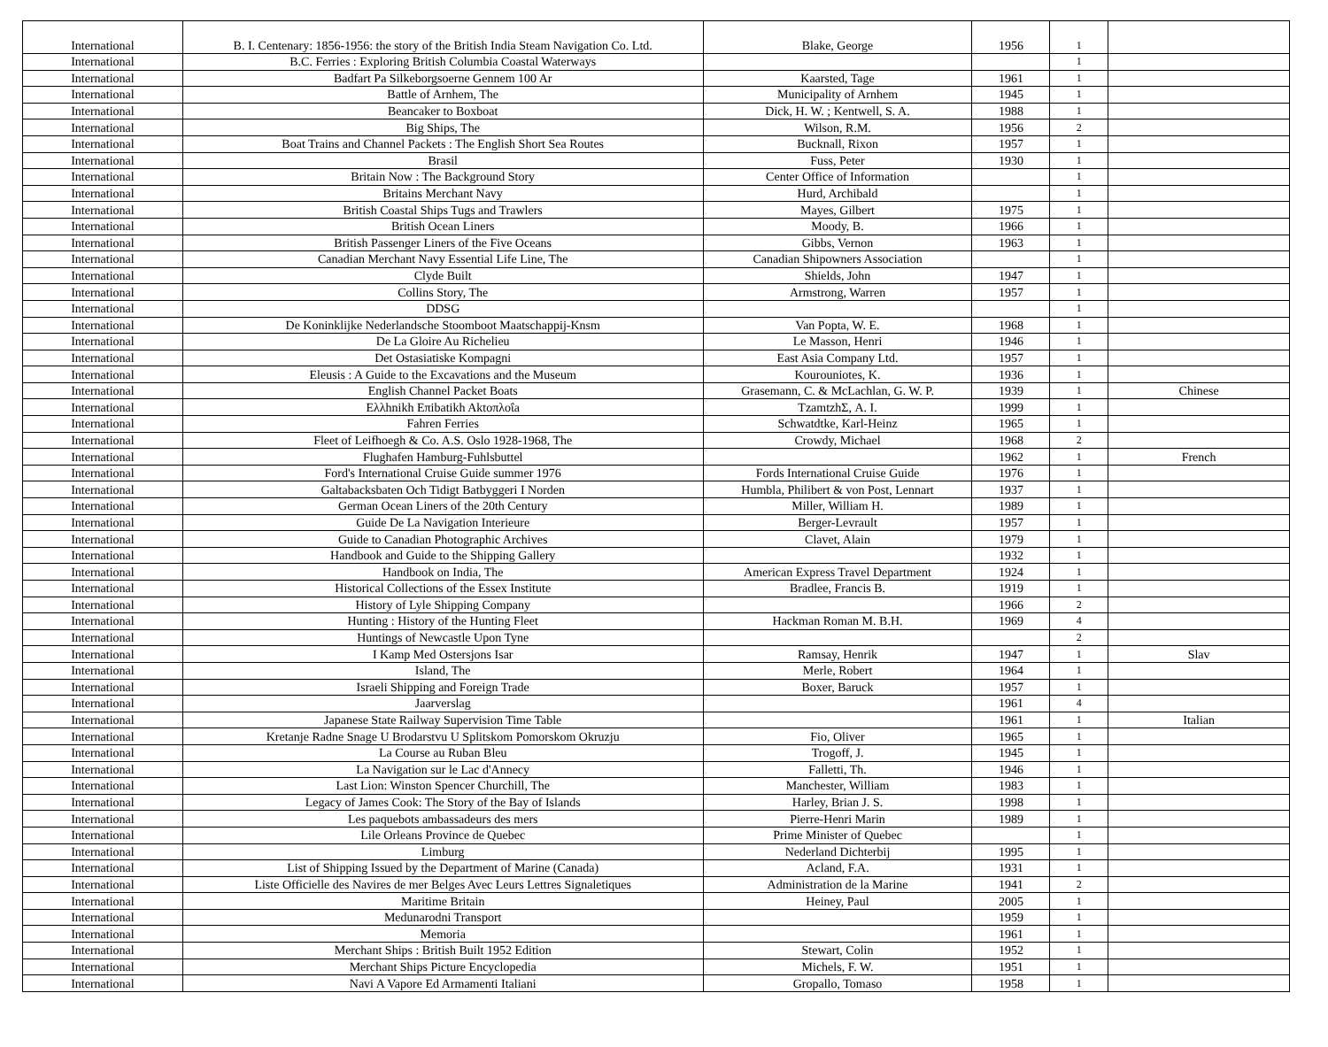| International | B. I. Centenary: 1856-1956: the story of the British India Steam Navigation Co. Ltd. | Blake, George | 1956 | 1 | |
| International | B.C. Ferries : Exploring British Columbia Coastal Waterways | | | 1 | |
| International | Badfart Pa Silkeborgsoerne Gennem 100 Ar | Kaarsted, Tage | 1961 | 1 | |
| International | Battle of Arnhem, The | Municipality of Arnhem | 1945 | 1 | |
| International | Beancaker to Boxboat | Dick, H. W. ; Kentwell, S. A. | 1988 | 1 | |
| International | Big Ships, The | Wilson, R.M. | 1956 | 2 | |
| International | Boat Trains and Channel Packets : The English Short Sea Routes | Bucknall, Rixon | 1957 | 1 | |
| International | Brasil | Fuss, Peter | 1930 | 1 | |
| International | Britain Now : The Background Story | Center Office of Information | | 1 | |
| International | Britains Merchant Navy | Hurd, Archibald | | 1 | |
| International | British Coastal Ships Tugs and Trawlers | Mayes, Gilbert | 1975 | 1 | |
| International | British Ocean Liners | Moody, B. | 1966 | 1 | |
| International | British Passenger Liners of the Five Oceans | Gibbs, Vernon | 1963 | 1 | |
| International | Canadian Merchant Navy Essential Life Line, The | Canadian Shipowners Association | | 1 | |
| International | Clyde Built | Shields, John | 1947 | 1 | |
| International | Collins Story, The | Armstrong, Warren | 1957 | 1 | |
| International | DDSG | | | 1 | |
| International | De Koninklijke Nederlandsche Stoomboot Maatschappij-Knsm | Van Popta, W. E. | 1968 | 1 | |
| International | De La Gloire Au Richelieu | Le Masson, Henri | 1946 | 1 | |
| International | Det Ostasiatiske Kompagni | East Asia Company Ltd. | 1957 | 1 | |
| International | Eleusis : A Guide to the Excavations and the Museum | Kourouniotes, K. | 1936 | 1 | |
| International | English Channel Packet Boats | Grasemann, C. & McLachlan, G. W. P. | 1939 | 1 | Chinese |
| International | Eλλhnikh Eπibatikh Aktoπλoΐa | TzamtzhΣ, A. I. | 1999 | 1 | |
| International | Fahren Ferries | Schwatdtke, Karl-Heinz | 1965 | 1 | |
| International | Fleet of Leifhoegh & Co. A.S. Oslo 1928-1968, The | Crowdy, Michael | 1968 | 2 | |
| International | Flughafen Hamburg-Fuhlsbuttel | | 1962 | 1 | French |
| International | Ford's International Cruise Guide summer 1976 | Fords International Cruise Guide | 1976 | 1 | |
| International | Galtabacksbaten Och Tidigt Batbyggeri I Norden | Humbla, Philibert & von Post, Lennart | 1937 | 1 | |
| International | German Ocean Liners of the 20th Century | Miller, William H. | 1989 | 1 | |
| International | Guide De La Navigation Interieure | Berger-Levrault | 1957 | 1 | |
| International | Guide to Canadian Photographic Archives | Clavet, Alain | 1979 | 1 | |
| International | Handbook and Guide to the Shipping Gallery | | 1932 | 1 | |
| International | Handbook on India, The | American Express Travel Department | 1924 | 1 | |
| International | Historical Collections of the Essex Institute | Bradlee, Francis B. | 1919 | 1 | |
| International | History of Lyle Shipping Company | | 1966 | 2 | |
| International | Hunting : History of the Hunting Fleet | Hackman Roman M. B.H. | 1969 | 4 | |
| International | Huntings of Newcastle Upon Tyne | | | 2 | |
| International | I Kamp Med Ostersjons Isar | Ramsay, Henrik | 1947 | 1 | Slav |
| International | Island, The | Merle, Robert | 1964 | 1 | |
| International | Israeli Shipping and Foreign Trade | Boxer, Baruck | 1957 | 1 | |
| International | Jaarverslag | | 1961 | 4 | |
| International | Japanese State Railway Supervision Time Table | | 1961 | 1 | Italian |
| International | Kretanje Radne Snage U Brodarstvu U Splitskom Pomorskom Okruzju | Fio, Oliver | 1965 | 1 | |
| International | La Course au Ruban Bleu | Trogoff, J. | 1945 | 1 | |
| International | La Navigation sur le Lac d'Annecy | Falletti, Th. | 1946 | 1 | |
| International | Last Lion: Winston Spencer Churchill, The | Manchester, William | 1983 | 1 | |
| International | Legacy of James Cook: The Story of the Bay of Islands | Harley, Brian J. S. | 1998 | 1 | |
| International | Les paquebots ambassadeurs des mers | Pierre-Henri Marin | 1989 | 1 | |
| International | Lile Orleans Province de Quebec | Prime Minister of Quebec | | 1 | |
| International | Limburg | Nederland Dichterbij | 1995 | 1 | |
| International | List of Shipping Issued by the Department of Marine (Canada) | Acland, F.A. | 1931 | 1 | |
| International | Liste Officielle des Navires de mer Belges Avec Leurs Lettres Signaletiques | Administration de la Marine | 1941 | 2 | |
| International | Maritime Britain | Heiney, Paul | 2005 | 1 | |
| International | Medunarodni Transport | | 1959 | 1 | |
| International | Memoria | | 1961 | 1 | |
| International | Merchant Ships : British Built 1952 Edition | Stewart, Colin | 1952 | 1 | |
| International | Merchant Ships Picture Encyclopedia | Michels, F. W. | 1951 | 1 | |
| International | Navi A Vapore Ed Armamenti Italiani | Gropallo, Tomaso | 1958 | 1 | |